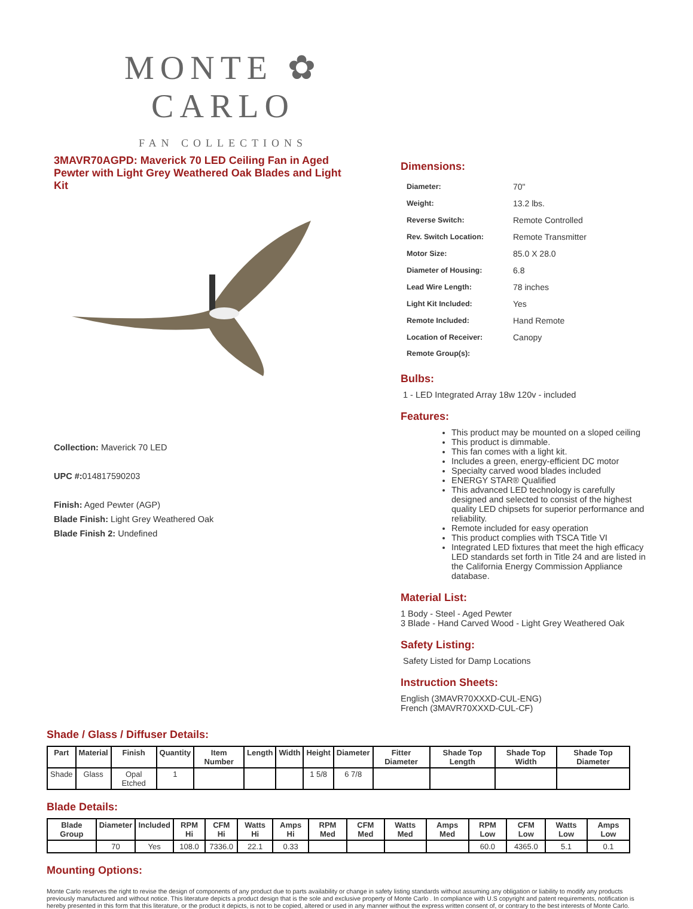MONTE ✿ CARLO
FAN COLLECTIONS
3MAVR70AGPD: Maverick 70 LED Ceiling Fan in Aged Pewter with Light Grey Weathered Oak Blades and Light Kit
Collection: Maverick 70 LED
UPC #: 014817590203
Finish: Aged Pewter (AGP)
Blade Finish: Light Grey Weathered Oak
Blade Finish 2: Undefined
Dimensions:
| Diameter: | 70" |
| Weight: | 13.2 lbs. |
| Reverse Switch: | Remote Controlled |
| Rev. Switch Location: | Remote Transmitter |
| Motor Size: | 85.0 X 28.0 |
| Diameter of Housing: | 6.8 |
| Lead Wire Length: | 78 inches |
| Light Kit Included: | Yes |
| Remote Included: | Hand Remote |
| Location of Receiver: | Canopy |
| Remote Group(s): | |
Bulbs:
1 - LED Integrated Array 18w 120v - included
Features:
This product may be mounted on a sloped ceiling
This product is dimmable.
This fan comes with a light kit.
Includes a green, energy-efficient DC motor
Specialty carved wood blades included
ENERGY STAR® Qualified
This advanced LED technology is carefully designed and selected to consist of the highest quality LED chipsets for superior performance and reliability.
Remote included for easy operation
This product complies with TSCA Title VI
Integrated LED fixtures that meet the high efficacy LED standards set forth in Title 24 and are listed in the California Energy Commission Appliance database.
Material List:
1 Body - Steel - Aged Pewter
3 Blade - Hand Carved Wood - Light Grey Weathered Oak
Safety Listing:
Safety Listed for Damp Locations
Instruction Sheets:
English (3MAVR70XXXD-CUL-ENG)
French (3MAVR70XXXD-CUL-CF)
Shade / Glass / Diffuser Details:
| Part | Material | Finish | Quantity | Item Number | Length | Width | Height | Diameter | Fitter Diameter | Shade Top Length | Shade Top Width | Shade Top Diameter |
| --- | --- | --- | --- | --- | --- | --- | --- | --- | --- | --- | --- | --- |
| Shade | Glass | Opal Etched | 1 | | | | 1 5/8 | 6 7/8 | | | | |
Blade Details:
| Blade Group | Diameter | Included | RPM Hi | CFM Hi | Watts Hi | Amps Hi | RPM Med | CFM Med | Watts Med | Amps Med | RPM Low | CFM Low | Watts Low | Amps Low |
| --- | --- | --- | --- | --- | --- | --- | --- | --- | --- | --- | --- | --- | --- | --- |
| | 70 | Yes | 108.0 | 7336.0 | 22.1 | 0.33 | | | | | 60.0 | 4365.0 | 5.1 | 0.1 |
Mounting Options:
Monte Carlo reserves the right to revise the design of components of any product due to parts availability or change in safety listing standards without assuming any obligation or liability to modify any products previously manufactured and without notice. This literature depicts a product design that is the sole and exclusive property of Monte Carlo . In compliance with U.S copyright and patent requirements, notification is hereby presented in this form that this literature, or the product it depicts, is not to be copied, altered or used in any manner without the express written consent of, or contrary to the best interests of Monte Carlo.